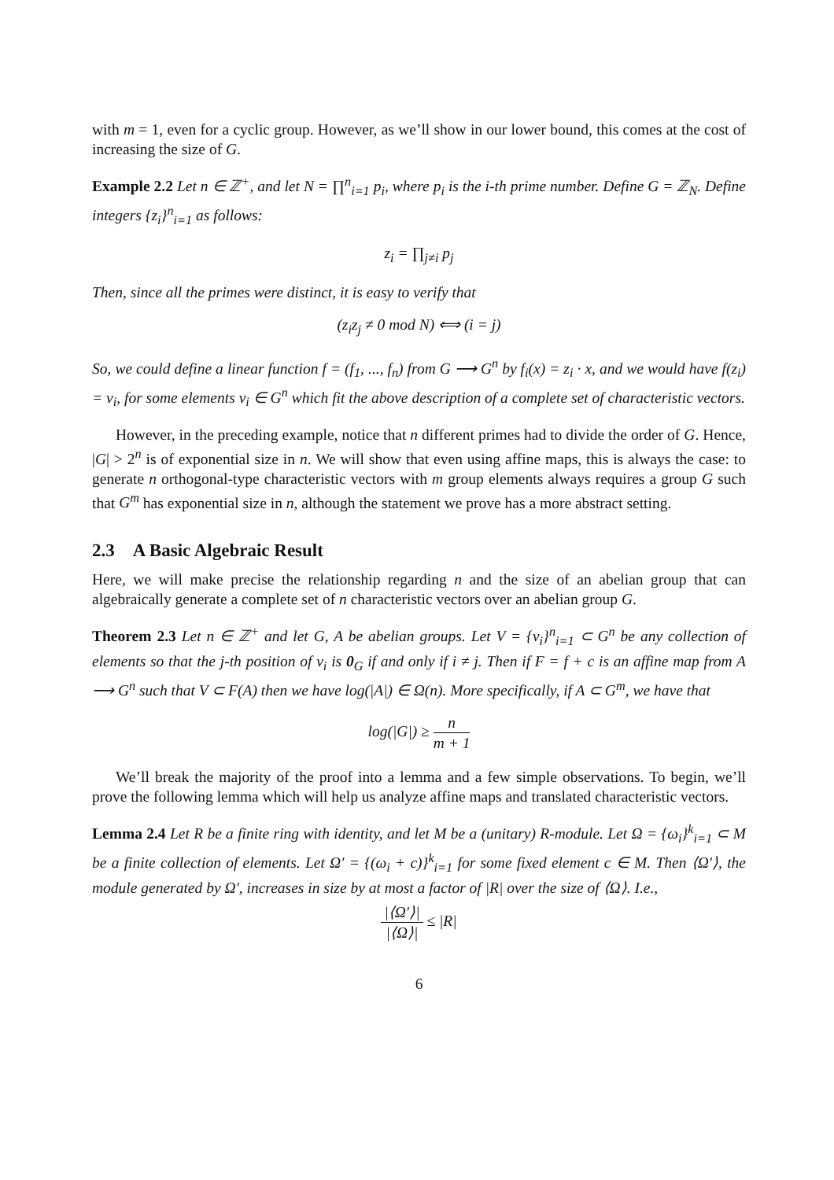with m = 1, even for a cyclic group. However, as we’ll show in our lower bound, this comes at the cost of increasing the size of G.
Example 2.2 Let n ∈ ℤ<sup>+</sup>, and let N = ∏<sup>n</sup><sub>i=1</sub> p<sub>i</sub>, where p<sub>i</sub> is the i-th prime number. Define G = ℤ<sub>N</sub>. Define integers {z<sub>i</sub>}<sup>n</sup><sub>i=1</sub> as follows:
z<sub>i</sub> = ∏<sub>j≠i</sub> p<sub>j</sub>
Then, since all the primes were distinct, it is easy to verify that
(z<sub>i</sub>z<sub>j</sub> ≠ 0 mod N) ⟺ (i = j)
So, we could define a linear function f = (f<sub>1</sub>, ..., f<sub>n</sub>) from G ⟶ G<sup>n</sup> by f<sub>i</sub>(x) = z<sub>i</sub> · x, and we would have f(z<sub>i</sub>) = v<sub>i</sub>, for some elements v<sub>i</sub> ∈ G<sup>n</sup> which fit the above description of a complete set of characteristic vectors.
However, in the preceding example, notice that n different primes had to divide the order of G. Hence, |G| > 2<sup>n</sup> is of exponential size in n. We will show that even using affine maps, this is always the case: to generate n orthogonal-type characteristic vectors with m group elements always requires a group G such that G<sup>m</sup> has exponential size in n, although the statement we prove has a more abstract setting.
2.3 A Basic Algebraic Result
Here, we will make precise the relationship regarding n and the size of an abelian group that can algebraically generate a complete set of n characteristic vectors over an abelian group G.
Theorem 2.3 Let n ∈ ℤ<sup>+</sup> and let G, A be abelian groups. Let V = {v<sub>i</sub>}<sup>n</sup><sub>i=1</sub> ⊂ G<sup>n</sup> be any collection of elements so that the j-th position of v<sub>i</sub> is 0<sub>G</sub> if and only if i ≠ j. Then if F = f + c is an affine map from A ⟶ G<sup>n</sup> such that V ⊂ F(A) then we have log(|A|) ∈ Ω(n). More specifically, if A ⊂ G<sup>m</sup>, we have that
log(|G|) ≥ n m + 1
We’ll break the majority of the proof into a lemma and a few simple observations. To begin, we’ll prove the following lemma which will help us analyze affine maps and translated characteristic vectors.
Lemma 2.4 Let R be a finite ring with identity, and let M be a (unitary) R-module. Let Ω = {ω<sub>i</sub>}<sup>k</sup><sub>i=1</sub> ⊂ M be a finite collection of elements. Let Ω′ = {(ω<sub>i</sub> + c)}<sup>k</sup><sub>i=1</sub> for some fixed element c ∈ M. Then ⟨Ω′⟩, the module generated by Ω′, increases in size by at most a factor of |R| over the size of ⟨Ω⟩. I.e.,
|⟨Ω′⟩| |⟨Ω⟩| ≤ |R|
6